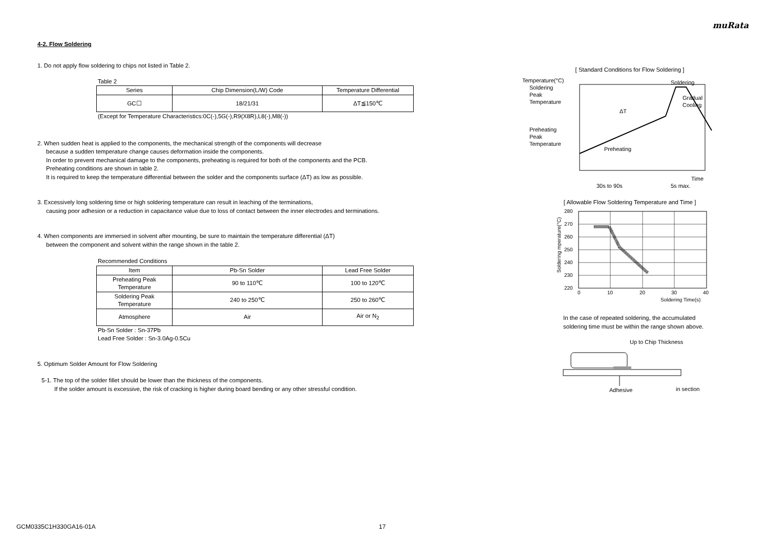muRata
4-2. Flow Soldering
1. Do not apply flow soldering to chips not listed in Table 2.
Table 2
| Series | Chip Dimension(L/W) Code | Temperature Differential |
| --- | --- | --- |
| GC☐ | 18/21/31 | ΔT≦150℃ |
(Except for Temperature Characteristics:0C(-),5G(-),R9(X8R),L8(-),M8(-))
2. When sudden heat is applied to the components, the mechanical strength of the components will decrease
because a sudden temperature change causes deformation inside the components.
In order to prevent mechanical damage to the components, preheating is required for both of the components and the PCB.
Preheating conditions are shown in table 2.
It is required to keep the temperature differential between the solder and the components surface (ΔT) as low as possible.
3. Excessively long soldering time or high soldering temperature can result in leaching of the terminations,
causing poor adhesion or a reduction in capacitance value due to loss of contact between the inner electrodes and terminations.
4. When components are immersed in solvent after mounting, be sure to maintain the temperature differential (ΔT)
between the component and solvent within the range shown in the table 2.
Recommended Conditions
| Item | Pb-Sn Solder | Lead Free Solder |
| --- | --- | --- |
| Preheating Peak Temperature | 90 to 110℃ | 100 to 120℃ |
| Soldering Peak Temperature | 240 to 250℃ | 250 to 260℃ |
| Atmosphere | Air | Air or N<sub>2</sub> |
Pb-Sn Solder : Sn-37Pb
Lead Free Solder : Sn-3.0Ag-0.5Cu
5. Optimum Solder Amount for Flow Soldering
5-1. The top of the solder fillet should be lower than the thickness of the components.
If the solder amount is excessive, the risk of cracking is higher during board bending or any other stressful condition.
[ Standard Conditions for Flow Soldering ]
Temperature(°C)
Soldering
Peak
Temperature
Preheating
Peak
Temperature
ΔT
Soldering
Gradual
Cooling
Preheating
Time
30s to 90s
5s max.
[ Allowable Flow Soldering Temperature and Time ]
280
270
260
250
240
230
220
0
10
20
30
40
Soldering Time(s)
Soldering mperature(°C)
In the case of repeated soldering, the accumulated
soldering time must be within the range shown above.
Up to Chip Thickness
Adhesive
in section
GCM0335C1H330GA16-01A 17